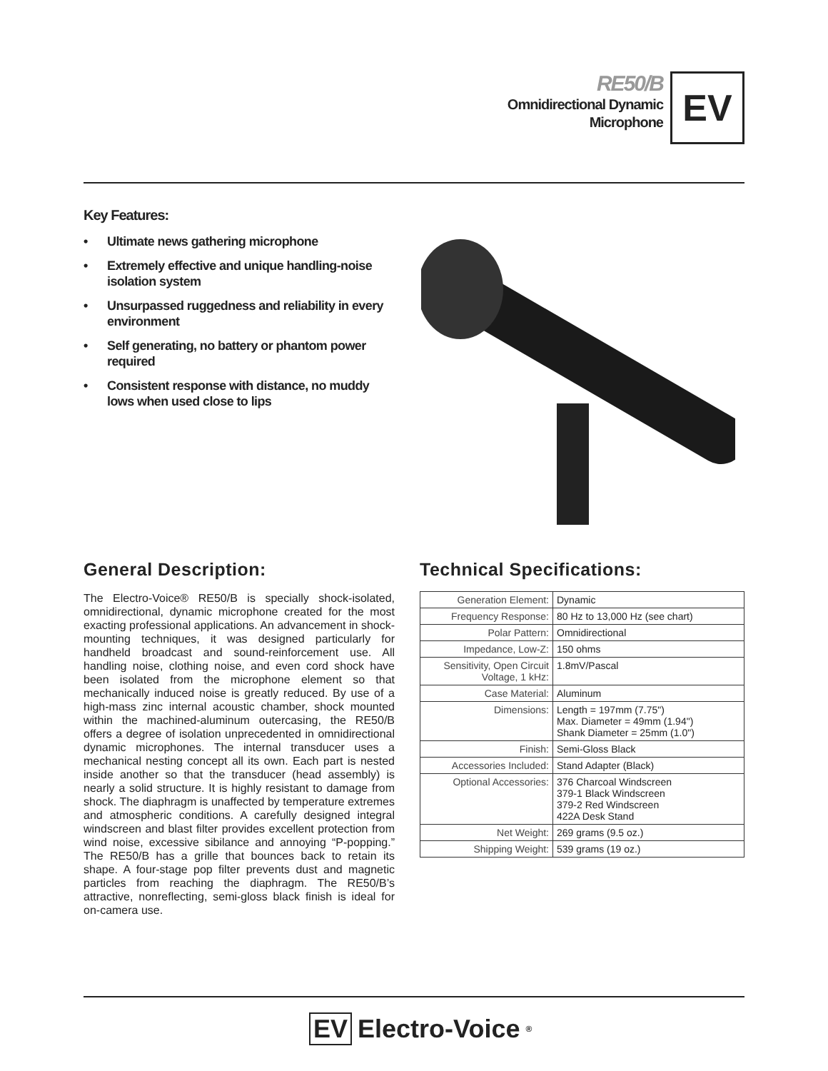RE50/B
Omnidirectional Dynamic
Microphone
EV
Key Features:
• Ultimate news gathering microphone
• Extremely effective and unique handling-noise isolation system
• Unsurpassed ruggedness and reliability in every environment
• Self generating, no battery or phantom power required
• Consistent response with distance, no muddy lows when used close to lips
General Description:
The Electro-Voice® RE50/B is specially shock-isolated, omnidirectional, dynamic microphone created for the most exacting professional applications. An advancement in shock-mounting techniques, it was designed particularly for handheld broadcast and sound-reinforcement use. All handling noise, clothing noise, and even cord shock have been isolated from the microphone element so that mechanically induced noise is greatly reduced. By use of a high-mass zinc internal acoustic chamber, shock mounted within the machined-aluminum outercasing, the RE50/B offers a degree of isolation unprecedented in omnidirectional dynamic microphones. The internal transducer uses a mechanical nesting concept all its own. Each part is nested inside another so that the transducer (head assembly) is nearly a solid structure. It is highly resistant to damage from shock. The diaphragm is unaffected by temperature extremes and atmospheric conditions. A carefully designed integral windscreen and blast filter provides excellent protection from wind noise, excessive sibilance and annoying “P-popping.” The RE50/B has a grille that bounces back to retain its shape. A four-stage pop filter prevents dust and magnetic particles from reaching the diaphragm. The RE50/B’s attractive, nonreflecting, semi-gloss black finish is ideal for on-camera use.
Technical Specifications:
| Generation Element: | Dynamic |
| Frequency Response: | 80 Hz to 13,000 Hz (see chart) |
| Polar Pattern: | Omnidirectional |
| Impedance, Low-Z: | 150 ohms |
| Sensitivity, Open Circuit Voltage, 1 kHz: | 1.8mV/Pascal |
| Case Material: | Aluminum |
| Dimensions: | Length = 197mm (7.75") Max. Diameter = 49mm (1.94") Shank Diameter = 25mm (1.0") |
| Finish: | Semi-Gloss Black |
| Accessories Included: | Stand Adapter (Black) |
| Optional Accessories: | 376 Charcoal Windscreen 379-1 Black Windscreen 379-2 Red Windscreen 422A Desk Stand |
| Net Weight: | 269 grams (9.5 oz.) |
| Shipping Weight: | 539 grams (19 oz.) |
EV Electro-Voice<sup>®</sup>